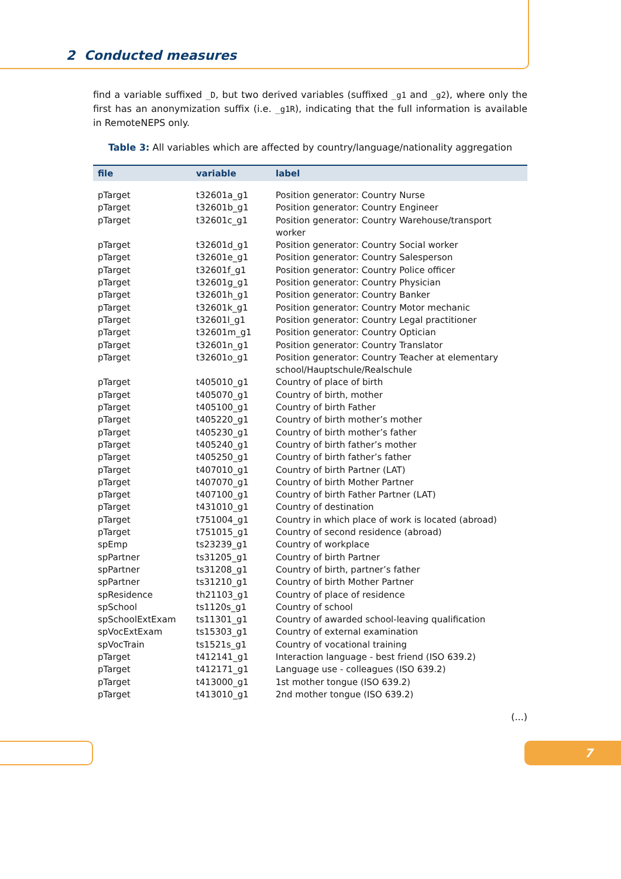2 Conducted measures
find a variable suffixed _D, but two derived variables (suffixed _g1 and _g2), where only the first has an anonymization suffix (i.e. _g1R), indicating that the full information is available in RemoteNEPS only.
Table 3: All variables which are affected by country/language/nationality aggregation
| file | variable | label |
| --- | --- | --- |
| pTarget | t32601a_g1 | Position generator: Country Nurse |
| pTarget | t32601b_g1 | Position generator: Country Engineer |
| pTarget | t32601c_g1 | Position generator: Country Warehouse/transport worker |
| pTarget | t32601d_g1 | Position generator: Country Social worker |
| pTarget | t32601e_g1 | Position generator: Country Salesperson |
| pTarget | t32601f_g1 | Position generator: Country Police officer |
| pTarget | t32601g_g1 | Position generator: Country Physician |
| pTarget | t32601h_g1 | Position generator: Country Banker |
| pTarget | t32601k_g1 | Position generator: Country Motor mechanic |
| pTarget | t32601l_g1 | Position generator: Country Legal practitioner |
| pTarget | t32601m_g1 | Position generator: Country Optician |
| pTarget | t32601n_g1 | Position generator: Country Translator |
| pTarget | t32601o_g1 | Position generator: Country Teacher at elementary school/Hauptschule/Realschule |
| pTarget | t405010_g1 | Country of place of birth |
| pTarget | t405070_g1 | Country of birth, mother |
| pTarget | t405100_g1 | Country of birth Father |
| pTarget | t405220_g1 | Country of birth mother’s mother |
| pTarget | t405230_g1 | Country of birth mother’s father |
| pTarget | t405240_g1 | Country of birth father’s mother |
| pTarget | t405250_g1 | Country of birth father’s father |
| pTarget | t407010_g1 | Country of birth Partner (LAT) |
| pTarget | t407070_g1 | Country of birth Mother Partner |
| pTarget | t407100_g1 | Country of birth Father Partner (LAT) |
| pTarget | t431010_g1 | Country of destination |
| pTarget | t751004_g1 | Country in which place of work is located (abroad) |
| pTarget | t751015_g1 | Country of second residence (abroad) |
| spEmp | ts23239_g1 | Country of workplace |
| spPartner | ts31205_g1 | Country of birth Partner |
| spPartner | ts31208_g1 | Country of birth, partner’s father |
| spPartner | ts31210_g1 | Country of birth Mother Partner |
| spResidence | th21103_g1 | Country of place of residence |
| spSchool | ts1120s_g1 | Country of school |
| spSchoolExtExam | ts11301_g1 | Country of awarded school-leaving qualification |
| spVocExtExam | ts15303_g1 | Country of external examination |
| spVocTrain | ts1521s_g1 | Country of vocational training |
| pTarget | t412141_g1 | Interaction language - best friend (ISO 639.2) |
| pTarget | t412171_g1 | Language use - colleagues (ISO 639.2) |
| pTarget | t413000_g1 | 1st mother tongue (ISO 639.2) |
| pTarget | t413010_g1 | 2nd mother tongue (ISO 639.2) |
(...)
7